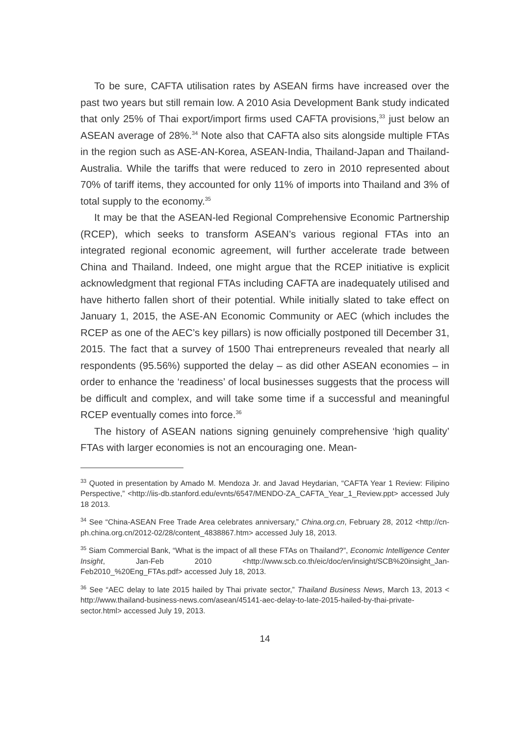To be sure, CAFTA utilisation rates by ASEAN firms have increased over the past two years but still remain low. A 2010 Asia Development Bank study indicated that only 25% of Thai export/import firms used CAFTA provisions,<sup>33</sup> just below an ASEAN average of 28%.<sup>34</sup> Note also that CAFTA also sits alongside multiple FTAs in the region such as ASE-AN-Korea, ASEAN-India, Thailand-Japan and Thailand-Australia. While the tariffs that were reduced to zero in 2010 represented about 70% of tariff items, they accounted for only 11% of imports into Thailand and 3% of total supply to the economy.<sup>35</sup>
It may be that the ASEAN-led Regional Comprehensive Economic Partnership (RCEP), which seeks to transform ASEAN’s various regional FTAs into an integrated regional economic agreement, will further accelerate trade between China and Thailand. Indeed, one might argue that the RCEP initiative is explicit acknowledgment that regional FTAs including CAFTA are inadequately utilised and have hitherto fallen short of their potential. While initially slated to take effect on January 1, 2015, the ASE-AN Economic Community or AEC (which includes the RCEP as one of the AEC’s key pillars) is now officially postponed till December 31, 2015. The fact that a survey of 1500 Thai entrepreneurs revealed that nearly all respondents (95.56%) supported the delay – as did other ASEAN economies – in order to enhance the ‘readiness’ of local businesses suggests that the process will be difficult and complex, and will take some time if a successful and meaningful RCEP eventually comes into force.<sup>36</sup>
The history of ASEAN nations signing genuinely comprehensive ‘high quality’ FTAs with larger economies is not an encouraging one. Mean-
<sup>33</sup> Quoted in presentation by Amado M. Mendoza Jr. and Javad Heydarian, “CAFTA Year 1 Review: Filipino Perspective,” <http://iis-db.stanford.edu/evnts/6547/MENDO-ZA_CAFTA_Year_1_Review.ppt> accessed July 18 2013.
<sup>34</sup> See “China-ASEAN Free Trade Area celebrates anniversary,” China.org.cn, February 28, 2012 <http://cn-ph.china.org.cn/2012-02/28/content_4838867.htm> accessed July 18, 2013.
<sup>35</sup> Siam Commercial Bank, “What is the impact of all these FTAs on Thailand?”, Economic Intelligence Center Insight, Jan-Feb 2010 <http://www.scb.co.th/eic/doc/en/insight/SCB%20insight_Jan-Feb2010_%20Eng_FTAs.pdf> accessed July 18, 2013.
<sup>36</sup> See “AEC delay to late 2015 hailed by Thai private sector,” Thailand Business News, March 13, 2013 < http://www.thailand-business-news.com/asean/45141-aec-delay-to-late-2015-hailed-by-thai-private-sector.html> accessed July 19, 2013.
14